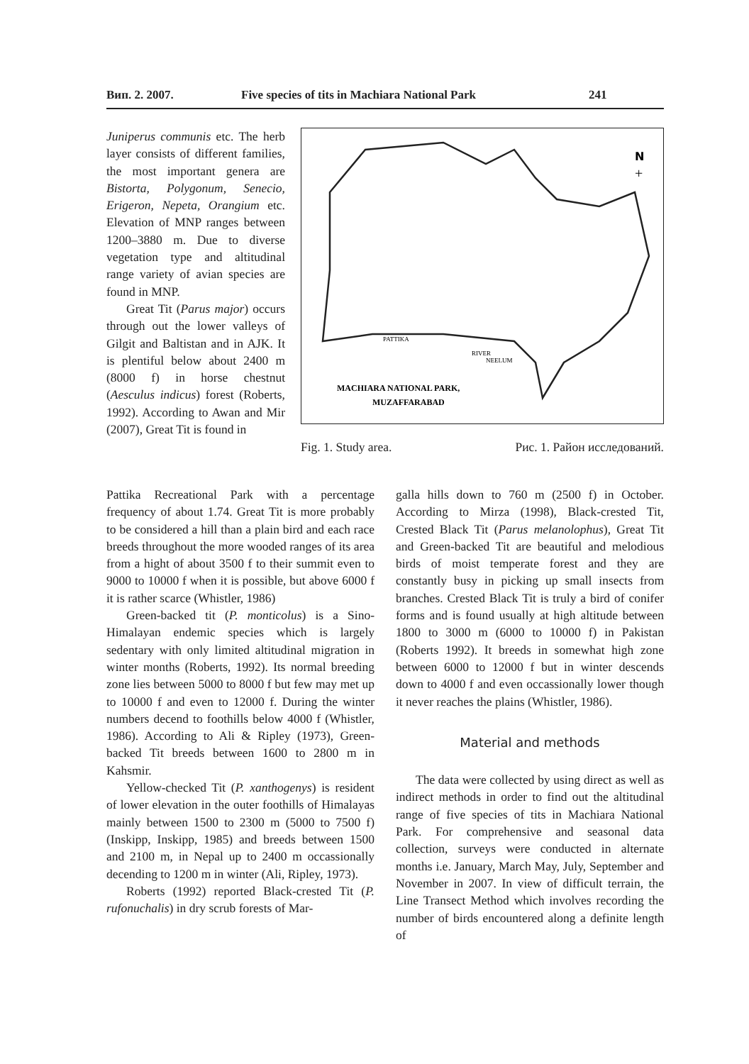Вип. 2. 2007. Five species of tits in Machiara National Park 241
Juniperus communis etc. The herb layer consists of different families, the most important genera are Bistorta, Polygonum, Senecio, Erigeron, Nepeta, Orangium etc. Elevation of MNP ranges between 1200–3880 m. Due to diverse vegetation type and altitudinal range variety of avian species are found in MNP.
Great Tit (Parus major) occurs through out the lower valleys of Gilgit and Baltistan and in AJK. It is plentiful below about 2400 m (8000 f) in horse chestnut (Aesculus indicus) forest (Roberts, 1992). According to Awan and Mir (2007), Great Tit is found in
N
+
PATTIKA
RIVER
NEELUM
MACHIARA NATIONAL PARK,
MUZAFFARABAD
Fig. 1. Study area. Рис. 1. Район исследований.
Pattika Recreational Park with a percentage frequency of about 1.74. Great Tit is more probably to be considered a hill than a plain bird and each race breeds throughout the more wooded ranges of its area from a hight of about 3500 f to their summit even to 9000 to 10000 f when it is possible, but above 6000 f it is rather scarce (Whistler, 1986)
Green-backed tit (P. monticolus) is a Sino-Himalayan endemic species which is largely sedentary with only limited altitudinal migration in winter months (Roberts, 1992). Its normal breeding zone lies between 5000 to 8000 f but few may met up to 10000 f and even to 12000 f. During the winter numbers decend to foothills below 4000 f (Whistler, 1986). According to Ali & Ripley (1973), Green-backed Tit breeds between 1600 to 2800 m in Kahsmir.
Yellow-checked Tit (P. xanthogenys) is resident of lower elevation in the outer foothills of Himalayas mainly between 1500 to 2300 m (5000 to 7500 f) (Inskipp, Inskipp, 1985) and breeds between 1500 and 2100 m, in Nepal up to 2400 m occassionally decending to 1200 m in winter (Ali, Ripley, 1973).
Roberts (1992) reported Black-crested Tit (P. rufonuchalis) in dry scrub forests of Mar-
galla hills down to 760 m (2500 f) in October. According to Mirza (1998), Black-crested Tit, Crested Black Tit (Parus melanolophus), Great Tit and Green-backed Tit are beautiful and melodious birds of moist temperate forest and they are constantly busy in picking up small insects from branches. Crested Black Tit is truly a bird of conifer forms and is found usually at high altitude between 1800 to 3000 m (6000 to 10000 f) in Pakistan (Roberts 1992). It breeds in somewhat high zone between 6000 to 12000 f but in winter descends down to 4000 f and even occassionally lower though it never reaches the plains (Whistler, 1986).
Material and methods
The data were collected by using direct as well as indirect methods in order to find out the altitudinal range of five species of tits in Machiara National Park. For comprehensive and seasonal data collection, surveys were conducted in alternate months i.e. January, March May, July, September and November in 2007. In view of difficult terrain, the Line Transect Method which involves recording the number of birds encountered along a definite length of